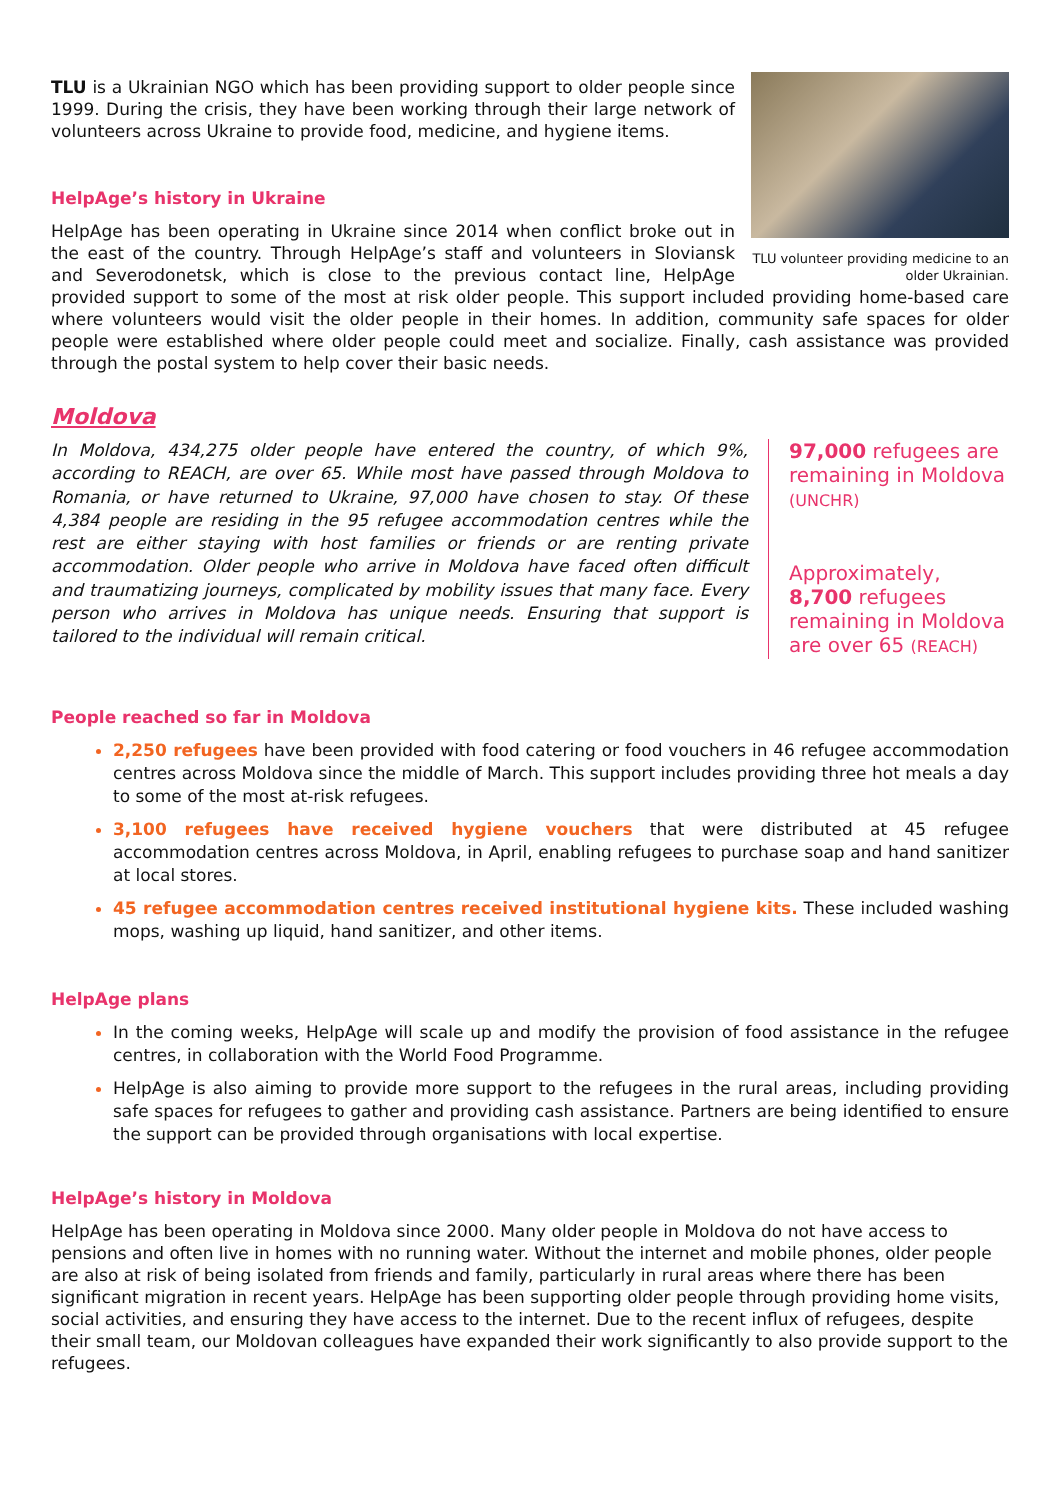TLU volunteer providing medicine to an older Ukrainian.
TLU is a Ukrainian NGO which has been providing support to older people since 1999. During the crisis, they have been working through their large network of volunteers across Ukraine to provide food, medicine, and hygiene items.
HelpAge’s history in Ukraine
HelpAge has been operating in Ukraine since 2014 when conflict broke out in the east of the country. Through HelpAge’s staff and volunteers in Sloviansk and Severodonetsk, which is close to the previous contact line, HelpAge provided support to some of the most at risk older people. This support included providing home-based care where volunteers would visit the older people in their homes. In addition, community safe spaces for older people were established where older people could meet and socialize. Finally, cash assistance was provided through the postal system to help cover their basic needs.
Moldova
In Moldova, 434,275 older people have entered the country, of which 9%, according to REACH, are over 65. While most have passed through Moldova to Romania, or have returned to Ukraine, 97,000 have chosen to stay. Of these 4,384 people are residing in the 95 refugee accommodation centres while the rest are either staying with host families or friends or are renting private accommodation. Older people who arrive in Moldova have faced often difficult and traumatizing journeys, complicated by mobility issues that many face. Every person who arrives in Moldova has unique needs. Ensuring that support is tailored to the individual will remain critical.
97,000 refugees are remaining in Moldova (UNCHR)
Approximately, 8,700 refugees remaining in Moldova are over 65 (REACH)
People reached so far in Moldova
2,250 refugees have been provided with food catering or food vouchers in 46 refugee accommodation centres across Moldova since the middle of March. This support includes providing three hot meals a day to some of the most at-risk refugees.
3,100 refugees have received hygiene vouchers that were distributed at 45 refugee accommodation centres across Moldova, in April, enabling refugees to purchase soap and hand sanitizer at local stores.
45 refugee accommodation centres received institutional hygiene kits. These included washing mops, washing up liquid, hand sanitizer, and other items.
HelpAge plans
In the coming weeks, HelpAge will scale up and modify the provision of food assistance in the refugee centres, in collaboration with the World Food Programme.
HelpAge is also aiming to provide more support to the refugees in the rural areas, including providing safe spaces for refugees to gather and providing cash assistance. Partners are being identified to ensure the support can be provided through organisations with local expertise.
HelpAge’s history in Moldova
HelpAge has been operating in Moldova since 2000. Many older people in Moldova do not have access to pensions and often live in homes with no running water. Without the internet and mobile phones, older people are also at risk of being isolated from friends and family, particularly in rural areas where there has been significant migration in recent years. HelpAge has been supporting older people through providing home visits, social activities, and ensuring they have access to the internet. Due to the recent influx of refugees, despite their small team, our Moldovan colleagues have expanded their work significantly to also provide support to the refugees.